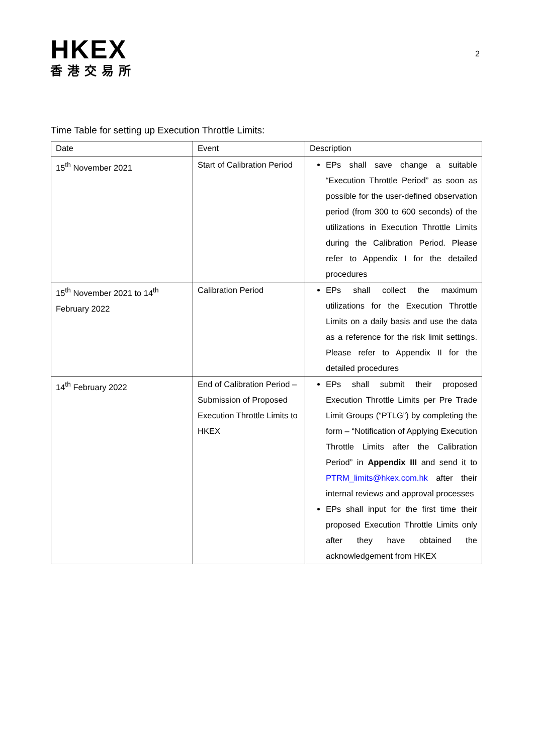HKEX
香港交易所
2
Time Table for setting up Execution Throttle Limits:
| Date | Event | Description |
| --- | --- | --- |
| 15<sup>th</sup> November 2021 | Start of Calibration Period | EPs shall save change a suitable “Execution Throttle Period” as soon as possible for the user-defined observation period (from 300 to 600 seconds) of the utilizations in Execution Throttle Limits during the Calibration Period. Please refer to Appendix I for the detailed procedures |
| 15<sup>th</sup> November 2021 to 14<sup>th</sup> February 2022 | Calibration Period | EPs shall collect the maximum utilizations for the Execution Throttle Limits on a daily basis and use the data as a reference for the risk limit settings. Please refer to Appendix II for the detailed procedures |
| 14<sup>th</sup> February 2022 | End of Calibration Period – Submission of Proposed Execution Throttle Limits to HKEX | EPs shall submit their proposed Execution Throttle Limits per Pre Trade Limit Groups (“PTLG”) by completing the form – “Notification of Applying Execution Throttle Limits after the Calibration Period” in Appendix III and send it to PTRM_limits@hkex.com.hk after their internal reviews and approval processes EPs shall input for the first time their proposed Execution Throttle Limits only after they have obtained the acknowledgement from HKEX |